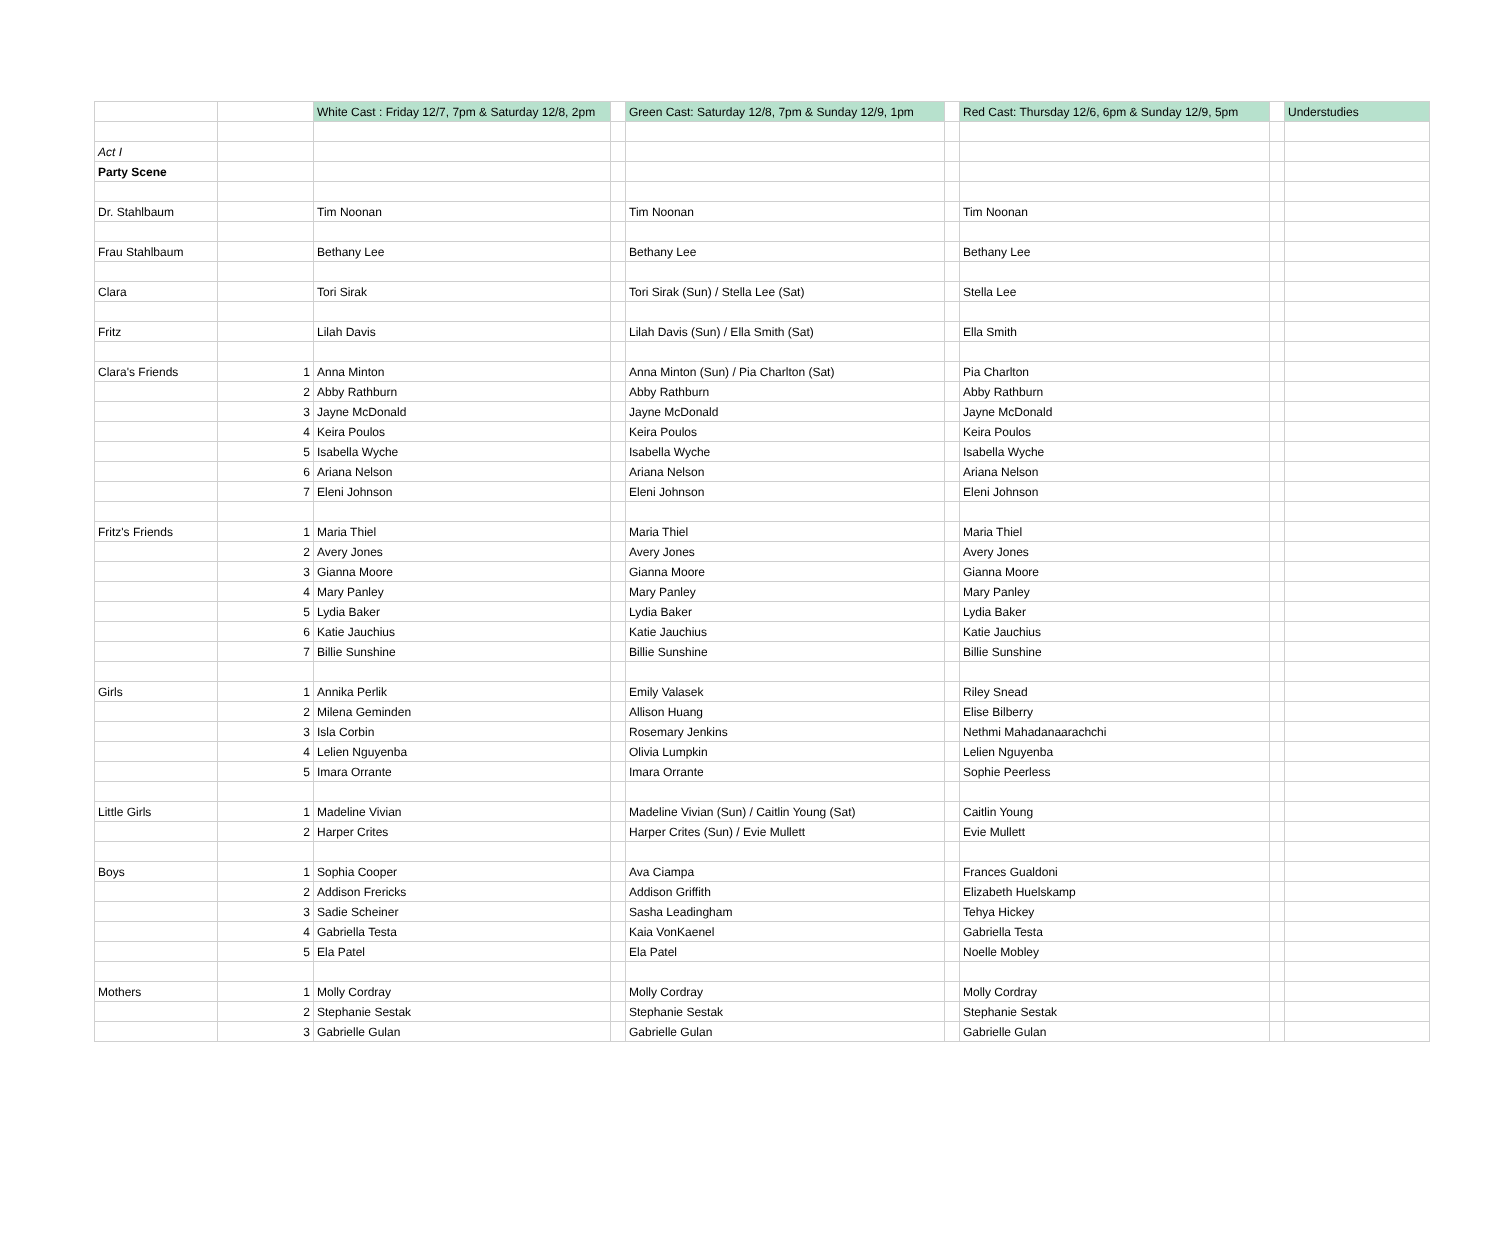| | | White Cast : Friday 12/7, 7pm & Saturday 12/8, 2pm | | Green Cast: Saturday 12/8, 7pm & Sunday 12/9, 1pm | | Red Cast: Thursday 12/6, 6pm & Sunday 12/9, 5pm | | Understudies |
| --- | --- | --- | --- | --- | --- | --- | --- | --- |
| Act I | | | | | | | | |
| Party Scene | | | | | | | | |
| Dr. Stahlbaum | | Tim Noonan | | Tim Noonan | | Tim Noonan | | |
| Frau Stahlbaum | | Bethany Lee | | Bethany Lee | | Bethany Lee | | |
| Clara | | Tori Sirak | | Tori Sirak (Sun) / Stella Lee (Sat) | | Stella Lee | | |
| Fritz | | Lilah Davis | | Lilah Davis (Sun) / Ella Smith (Sat) | | Ella Smith | | |
| Clara's Friends | 1 | Anna Minton | | Anna Minton (Sun) / Pia Charlton (Sat) | | Pia Charlton | | |
| | 2 | Abby Rathburn | | Abby Rathburn | | Abby Rathburn | | |
| | 3 | Jayne McDonald | | Jayne McDonald | | Jayne McDonald | | |
| | 4 | Keira Poulos | | Keira Poulos | | Keira Poulos | | |
| | 5 | Isabella Wyche | | Isabella Wyche | | Isabella Wyche | | |
| | 6 | Ariana Nelson | | Ariana Nelson | | Ariana Nelson | | |
| | 7 | Eleni Johnson | | Eleni Johnson | | Eleni Johnson | | |
| Fritz's Friends | 1 | Maria Thiel | | Maria Thiel | | Maria Thiel | | |
| | 2 | Avery Jones | | Avery Jones | | Avery Jones | | |
| | 3 | Gianna Moore | | Gianna Moore | | Gianna Moore | | |
| | 4 | Mary Panley | | Mary Panley | | Mary Panley | | |
| | 5 | Lydia Baker | | Lydia Baker | | Lydia Baker | | |
| | 6 | Katie Jauchius | | Katie Jauchius | | Katie Jauchius | | |
| | 7 | Billie Sunshine | | Billie Sunshine | | Billie Sunshine | | |
| Girls | 1 | Annika Perlik | | Emily Valasek | | Riley Snead | | |
| | 2 | Milena Geminden | | Allison Huang | | Elise Bilberry | | |
| | 3 | Isla Corbin | | Rosemary Jenkins | | Nethmi Mahadanaarachchi | | |
| | 4 | Lelien Nguyenba | | Olivia Lumpkin | | Lelien Nguyenba | | |
| | 5 | Imara Orrante | | Imara Orrante | | Sophie Peerless | | |
| Little Girls | 1 | Madeline Vivian | | Madeline Vivian (Sun) / Caitlin Young (Sat) | | Caitlin Young | | |
| | 2 | Harper Crites | | Harper Crites (Sun) / Evie Mullett | | Evie Mullett | | |
| Boys | 1 | Sophia Cooper | | Ava Ciampa | | Frances Gualdoni | | |
| | 2 | Addison Frericks | | Addison Griffith | | Elizabeth Huelskamp | | |
| | 3 | Sadie Scheiner | | Sasha Leadingham | | Tehya Hickey | | |
| | 4 | Gabriella Testa | | Kaia VonKaenel | | Gabriella Testa | | |
| | 5 | Ela Patel | | Ela Patel | | Noelle Mobley | | |
| Mothers | 1 | Molly Cordray | | Molly Cordray | | Molly Cordray | | |
| | 2 | Stephanie Sestak | | Stephanie Sestak | | Stephanie Sestak | | |
| | 3 | Gabrielle Gulan | | Gabrielle Gulan | | Gabrielle Gulan | | |